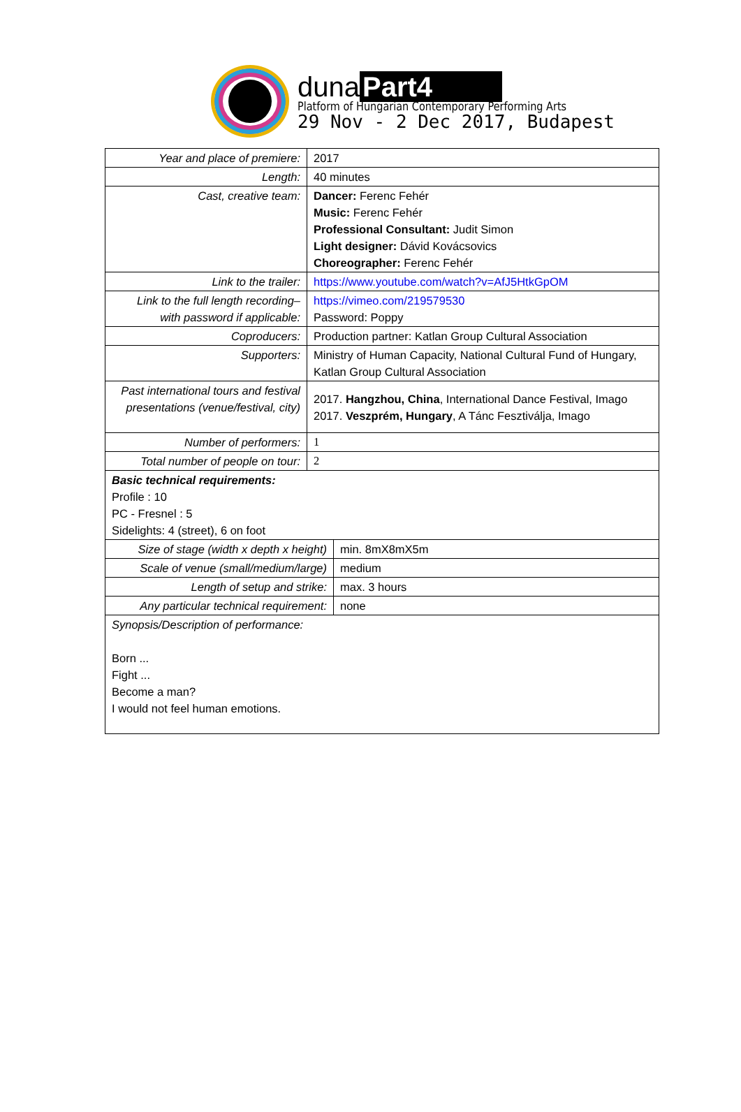duna Part4
Platform of Hungarian Contemporary Performing Arts
29 Nov - 2 Dec 2017, Budapest
| Year and place of premiere: | 2017 |
| Length: | 40 minutes |
| Cast, creative team: | Dancer: Ferenc Fehér Music: Ferenc Fehér Professional Consultant: Judit Simon Light designer: Dávid Kovácsovics Choreographer: Ferenc Fehér |
| Link to the trailer: | https://www.youtube.com/watch?v=AfJ5HtkGpOM |
| Link to the full length recording– with password if applicable: | https://vimeo.com/219579530 Password: Poppy |
| Coproducers: | Production partner: Katlan Group Cultural Association |
| Supporters: | Ministry of Human Capacity, National Cultural Fund of Hungary, Katlan Group Cultural Association |
| Past international tours and festival presentations (venue/festival, city) | 2017. Hangzhou, China , International Dance Festival, Imago 2017. Veszprém, Hungary , A Tánc Fesztiválja, Imago |
| Number of performers: | 1 |
| Total number of people on tour: | 2 |
| Basic technical requirements: Profile : 10 PC - Fresnel : 5 Sidelights: 4 (street), 6 on foot | |
| Size of stage (width x depth x height) | min. 8mX8mX5m |
| Scale of venue (small/medium/large) | medium |
| Length of setup and strike: | max. 3 hours |
| Any particular technical requirement: | none |
| Synopsis/Description of performance: Born ... Fight ... Become a man? I would not feel human emotions. | |